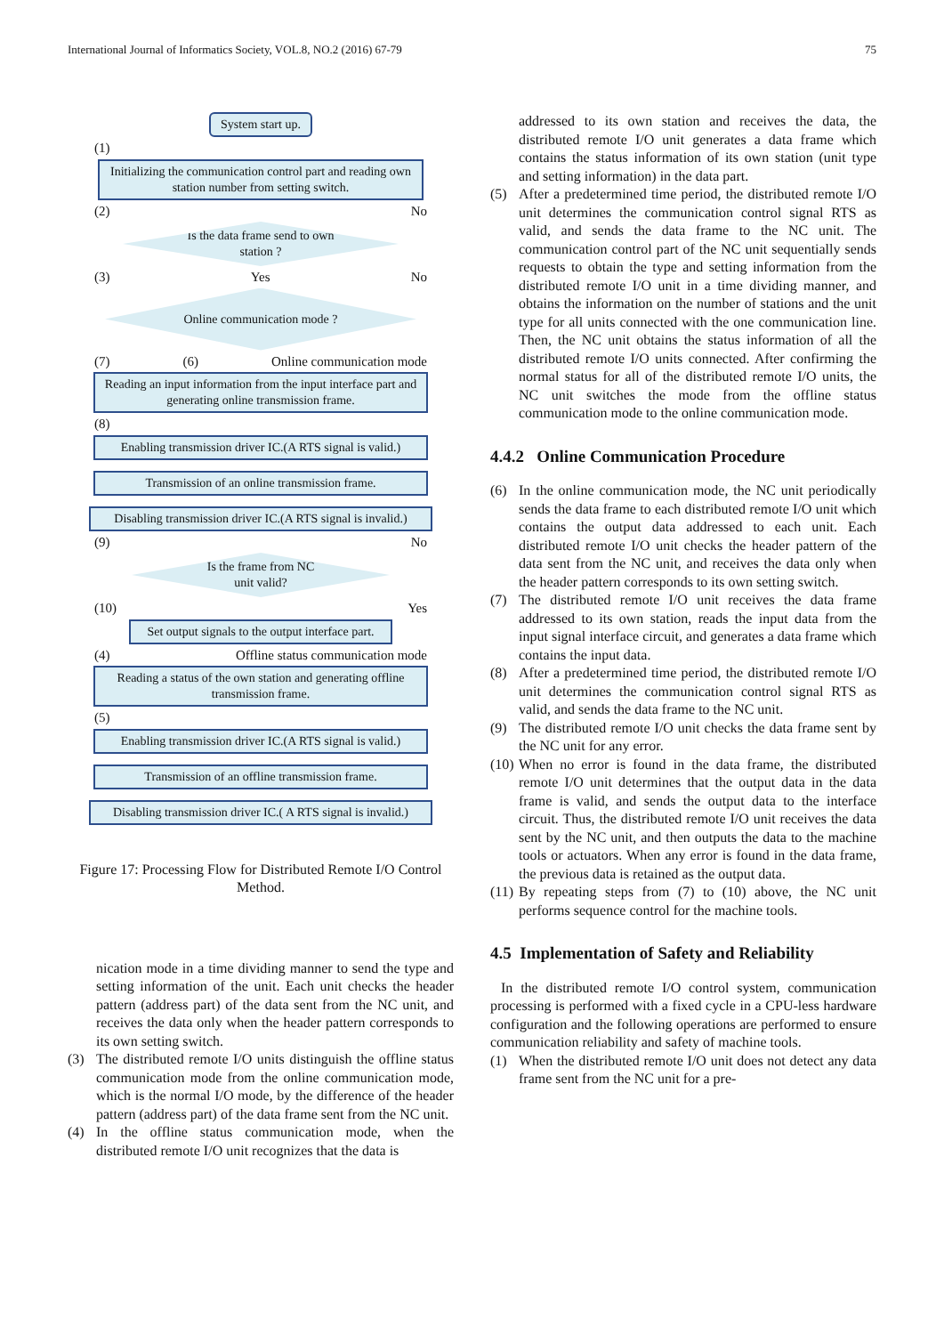International Journal of Informatics Society, VOL.8, NO.2 (2016) 67-79 75
System start up.
(1)
Initializing the communication control part and reading own station number from setting switch.
(2) No
Is the data frame send to own
station ?
(3) Yes No
Online communication mode ?
(7) (6) Online communication mode
Reading an input information from the input interface part and generating online transmission frame.
(8)
Enabling transmission driver IC.(A RTS signal is valid.)
Transmission of an online transmission frame.
Disabling transmission driver IC.(A RTS signal is invalid.)
(9) No
Is the frame from NC
unit valid?
(10) Yes
Set output signals to the output interface part.
(4) Offline status communication mode
Reading a status of the own station and generating offline transmission frame.
(5)
Enabling transmission driver IC.(A RTS signal is valid.)
Transmission of an offline transmission frame.
Disabling transmission driver IC.( A RTS signal is invalid.)
Figure 17: Processing Flow for Distributed Remote I/O Control Method.
nication mode in a time dividing manner to send the type and setting information of the unit. Each unit checks the header pattern (address part) of the data sent from the NC unit, and receives the data only when the header pattern corresponds to its own setting switch.
(3) The distributed remote I/O units distinguish the offline status communication mode from the online communication mode, which is the normal I/O mode, by the difference of the header pattern (address part) of the data frame sent from the NC unit.
(4) In the offline status communication mode, when the distributed remote I/O unit recognizes that the data is
addressed to its own station and receives the data, the distributed remote I/O unit generates a data frame which contains the status information of its own station (unit type and setting information) in the data part.
(5) After a predetermined time period, the distributed remote I/O unit determines the communication control signal RTS as valid, and sends the data frame to the NC unit. The communication control part of the NC unit sequentially sends requests to obtain the type and setting information from the distributed remote I/O unit in a time dividing manner, and obtains the information on the number of stations and the unit type for all units connected with the one communication line. Then, the NC unit obtains the status information of all the distributed remote I/O units connected. After confirming the normal status for all of the distributed remote I/O units, the NC unit switches the mode from the offline status communication mode to the online communication mode.
4.4.2 Online Communication Procedure
(6) In the online communication mode, the NC unit periodically sends the data frame to each distributed remote I/O unit which contains the output data addressed to each unit. Each distributed remote I/O unit checks the header pattern of the data sent from the NC unit, and receives the data only when the header pattern corresponds to its own setting switch.
(7) The distributed remote I/O unit receives the data frame addressed to its own station, reads the input data from the input signal interface circuit, and generates a data frame which contains the input data.
(8) After a predetermined time period, the distributed remote I/O unit determines the communication control signal RTS as valid, and sends the data frame to the NC unit.
(9) The distributed remote I/O unit checks the data frame sent by the NC unit for any error.
(10) When no error is found in the data frame, the distributed remote I/O unit determines that the output data in the data frame is valid, and sends the output data to the interface circuit. Thus, the distributed remote I/O unit receives the data sent by the NC unit, and then outputs the data to the machine tools or actuators. When any error is found in the data frame, the previous data is retained as the output data.
(11) By repeating steps from (7) to (10) above, the NC unit performs sequence control for the machine tools.
4.5 Implementation of Safety and Reliability
In the distributed remote I/O control system, communication processing is performed with a fixed cycle in a CPU-less hardware configuration and the following operations are performed to ensure communication reliability and safety of machine tools.
(1) When the distributed remote I/O unit does not detect any data frame sent from the NC unit for a pre-